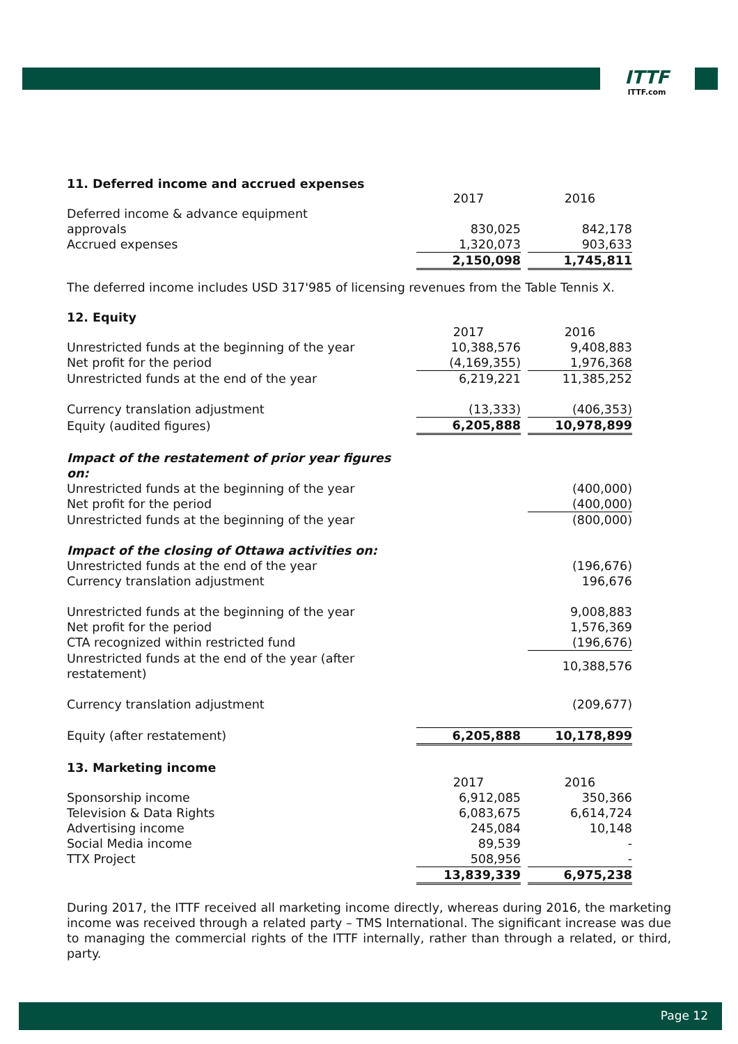ITTF
ITTF.com
11. Deferred income and accrued expenses
| | 2017 | | 2016 |
| Deferred income & advance equipment | | | |
| approvals | 830,025 | | 842,178 |
| Accrued expenses | 1,320,073 | | 903,633 |
| | 2,150,098 | | 1,745,811 |
The deferred income includes USD 317'985 of licensing revenues from the Table Tennis X.
12. Equity
| | 2017 | | 2016 |
| Unrestricted funds at the beginning of the year | 10,388,576 | | 9,408,883 |
| Net profit for the period | (4,169,355) | | 1,976,368 |
| Unrestricted funds at the end of the year | 6,219,221 | | 11,385,252 |
| Currency translation adjustment | (13,333) | | (406,353) |
| Equity (audited figures) | 6,205,888 | | 10,978,899 |
| Impact of the restatement of prior year figures on: | | | |
| Unrestricted funds at the beginning of the year | | | (400,000) |
| Net profit for the period | | | (400,000) |
| Unrestricted funds at the beginning of the year | | | (800,000) |
| Impact of the closing of Ottawa activities on: | | | |
| Unrestricted funds at the end of the year | | | (196,676) |
| Currency translation adjustment | | | 196,676 |
| Unrestricted funds at the beginning of the year | | | 9,008,883 |
| Net profit for the period | | | 1,576,369 |
| CTA recognized within restricted fund | | | (196,676) |
| Unrestricted funds at the end of the year (after restatement) | | | 10,388,576 |
| Currency translation adjustment | | | (209,677) |
| Equity (after restatement) | 6,205,888 | | 10,178,899 |
13. Marketing income
| | 2017 | | 2016 |
| Sponsorship income | 6,912,085 | | 350,366 |
| Television & Data Rights | 6,083,675 | | 6,614,724 |
| Advertising income | 245,084 | | 10,148 |
| Social Media income | 89,539 | | - |
| TTX Project | 508,956 | | - |
| | 13,839,339 | | 6,975,238 |
During 2017, the ITTF received all marketing income directly, whereas during 2016, the marketing income was received through a related party – TMS International. The significant increase was due to managing the commercial rights of the ITTF internally, rather than through a related, or third, party.
Page 12